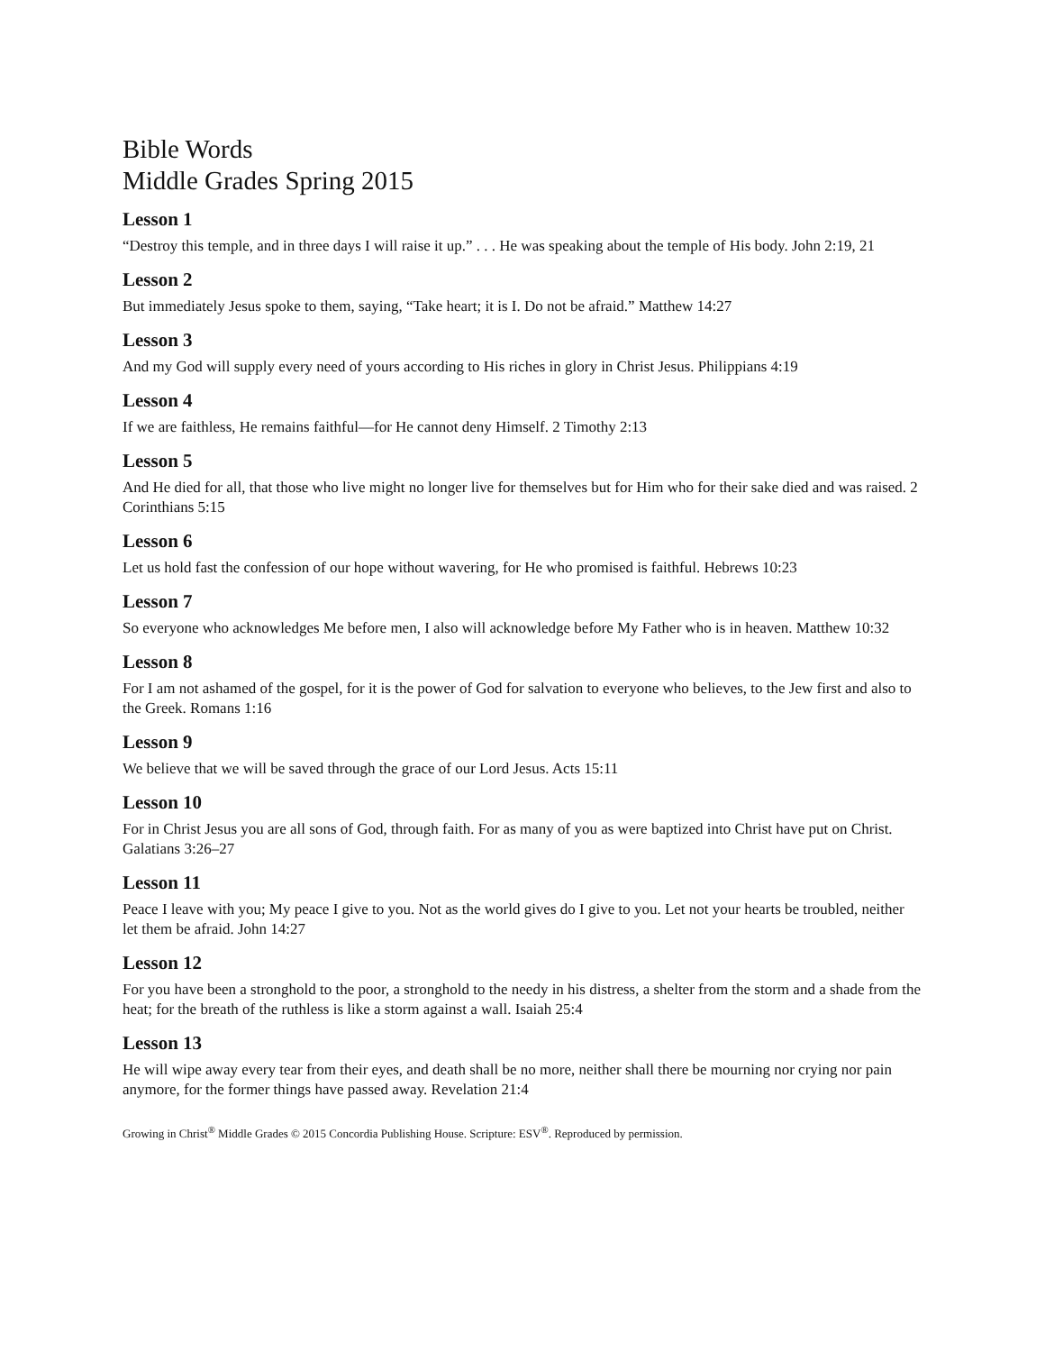Bible Words
Middle Grades Spring 2015
Lesson 1
“Destroy this temple, and in three days I will raise it up.” . . . He was speaking about the temple of His body. John 2:19, 21
Lesson 2
But immediately Jesus spoke to them, saying, “Take heart; it is I. Do not be afraid.” Matthew 14:27
Lesson 3
And my God will supply every need of yours according to His riches in glory in Christ Jesus. Philippians 4:19
Lesson 4
If we are faithless, He remains faithful—for He cannot deny Himself. 2 Timothy 2:13
Lesson 5
And He died for all, that those who live might no longer live for themselves but for Him who for their sake died and was raised. 2 Corinthians 5:15
Lesson 6
Let us hold fast the confession of our hope without wavering, for He who promised is faithful. Hebrews 10:23
Lesson 7
So everyone who acknowledges Me before men, I also will acknowledge before My Father who is in heaven. Matthew 10:32
Lesson 8
For I am not ashamed of the gospel, for it is the power of God for salvation to everyone who believes, to the Jew first and also to the Greek. Romans 1:16
Lesson 9
We believe that we will be saved through the grace of our Lord Jesus. Acts 15:11
Lesson 10
For in Christ Jesus you are all sons of God, through faith. For as many of you as were baptized into Christ have put on Christ. Galatians 3:26–27
Lesson 11
Peace I leave with you; My peace I give to you. Not as the world gives do I give to you. Let not your hearts be troubled, neither let them be afraid. John 14:27
Lesson 12
For you have been a stronghold to the poor, a stronghold to the needy in his distress, a shelter from the storm and a shade from the heat; for the breath of the ruthless is like a storm against a wall. Isaiah 25:4
Lesson 13
He will wipe away every tear from their eyes, and death shall be no more, neither shall there be mourning nor crying nor pain anymore, for the former things have passed away. Revelation 21:4
Growing in Christ<sup>®</sup> Middle Grades © 2015 Concordia Publishing House. Scripture: ESV<sup>®</sup>. Reproduced by permission.